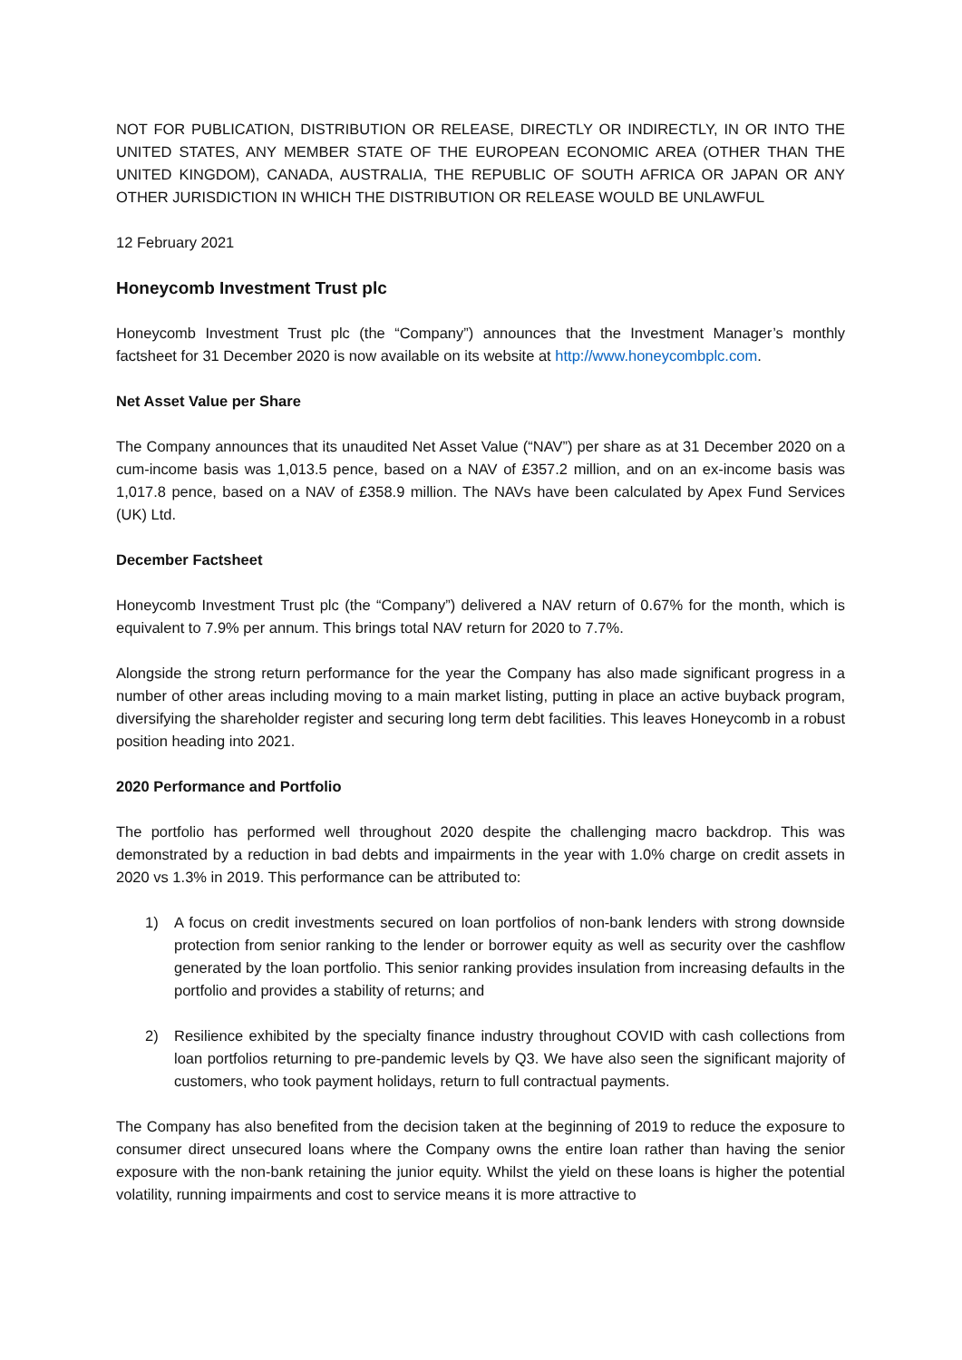NOT FOR PUBLICATION, DISTRIBUTION OR RELEASE, DIRECTLY OR INDIRECTLY, IN OR INTO THE UNITED STATES, ANY MEMBER STATE OF THE EUROPEAN ECONOMIC AREA (OTHER THAN THE UNITED KINGDOM), CANADA, AUSTRALIA, THE REPUBLIC OF SOUTH AFRICA OR JAPAN OR ANY OTHER JURISDICTION IN WHICH THE DISTRIBUTION OR RELEASE WOULD BE UNLAWFUL
12 February 2021
Honeycomb Investment Trust plc
Honeycomb Investment Trust plc (the “Company”) announces that the Investment Manager’s monthly factsheet for 31 December 2020 is now available on its website at http://www.honeycombplc.com.
Net Asset Value per Share
The Company announces that its unaudited Net Asset Value (“NAV”) per share as at 31 December 2020 on a cum-income basis was 1,013.5 pence, based on a NAV of £357.2 million, and on an ex-income basis was 1,017.8 pence, based on a NAV of £358.9 million. The NAVs have been calculated by Apex Fund Services (UK) Ltd.
December Factsheet
Honeycomb Investment Trust plc (the “Company”) delivered a NAV return of 0.67% for the month, which is equivalent to 7.9% per annum. This brings total NAV return for 2020 to 7.7%.
Alongside the strong return performance for the year the Company has also made significant progress in a number of other areas including moving to a main market listing, putting in place an active buyback program, diversifying the shareholder register and securing long term debt facilities. This leaves Honeycomb in a robust position heading into 2021.
2020 Performance and Portfolio
The portfolio has performed well throughout 2020 despite the challenging macro backdrop. This was demonstrated by a reduction in bad debts and impairments in the year with 1.0% charge on credit assets in 2020 vs 1.3% in 2019. This performance can be attributed to:
1) A focus on credit investments secured on loan portfolios of non-bank lenders with strong downside protection from senior ranking to the lender or borrower equity as well as security over the cashflow generated by the loan portfolio. This senior ranking provides insulation from increasing defaults in the portfolio and provides a stability of returns; and
2) Resilience exhibited by the specialty finance industry throughout COVID with cash collections from loan portfolios returning to pre-pandemic levels by Q3. We have also seen the significant majority of customers, who took payment holidays, return to full contractual payments.
The Company has also benefited from the decision taken at the beginning of 2019 to reduce the exposure to consumer direct unsecured loans where the Company owns the entire loan rather than having the senior exposure with the non-bank retaining the junior equity. Whilst the yield on these loans is higher the potential volatility, running impairments and cost to service means it is more attractive to